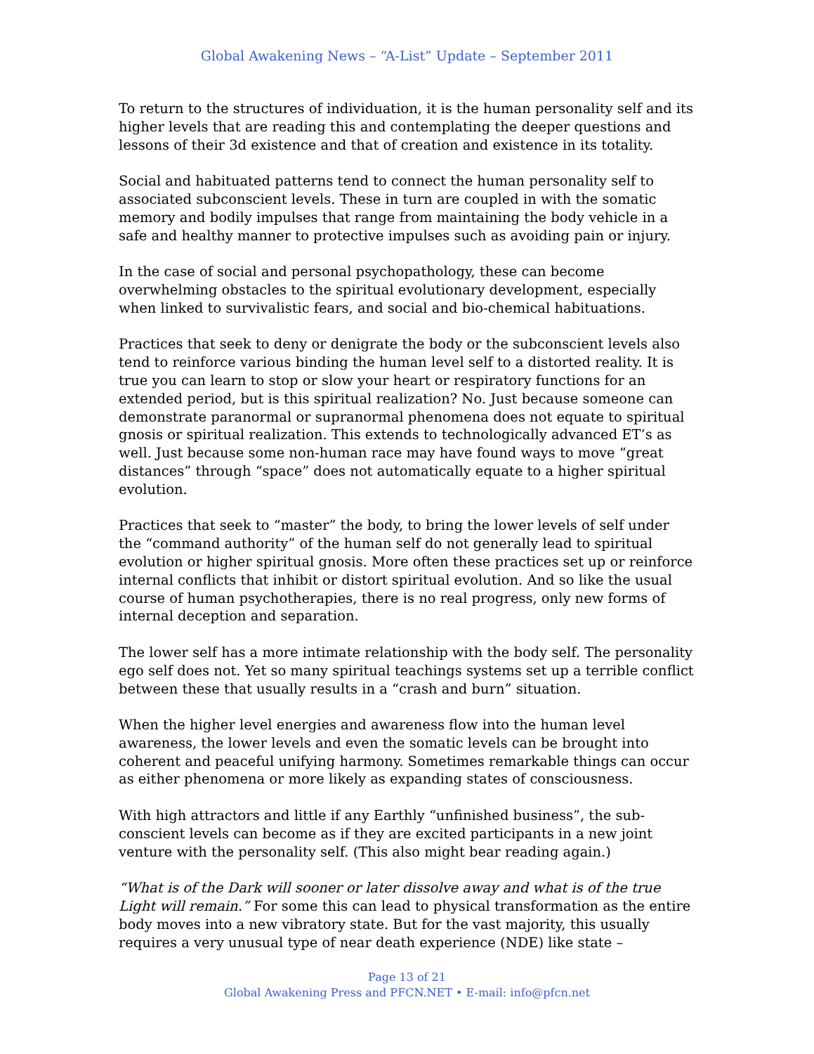Global Awakening News – “A-List” Update – September 2011
To return to the structures of individuation, it is the human personality self and its higher levels that are reading this and contemplating the deeper questions and lessons of their 3d existence and that of creation and existence in its totality.
Social and habituated patterns tend to connect the human personality self to associated subconscient levels. These in turn are coupled in with the somatic memory and bodily impulses that range from maintaining the body vehicle in a safe and healthy manner to protective impulses such as avoiding pain or injury.
In the case of social and personal psychopathology, these can become overwhelming obstacles to the spiritual evolutionary development, especially when linked to survivalistic fears, and social and bio-chemical habituations.
Practices that seek to deny or denigrate the body or the subconscient levels also tend to reinforce various binding the human level self to a distorted reality. It is true you can learn to stop or slow your heart or respiratory functions for an extended period, but is this spiritual realization? No. Just because someone can demonstrate paranormal or supranormal phenomena does not equate to spiritual gnosis or spiritual realization. This extends to technologically advanced ET’s as well. Just because some non-human race may have found ways to move “great distances” through “space” does not automatically equate to a higher spiritual evolution.
Practices that seek to “master” the body, to bring the lower levels of self under the “command authority” of the human self do not generally lead to spiritual evolution or higher spiritual gnosis. More often these practices set up or reinforce internal conflicts that inhibit or distort spiritual evolution. And so like the usual course of human psychotherapies, there is no real progress, only new forms of internal deception and separation.
The lower self has a more intimate relationship with the body self. The personality ego self does not. Yet so many spiritual teachings systems set up a terrible conflict between these that usually results in a “crash and burn” situation.
When the higher level energies and awareness flow into the human level awareness, the lower levels and even the somatic levels can be brought into coherent and peaceful unifying harmony. Sometimes remarkable things can occur as either phenomena or more likely as expanding states of consciousness.
With high attractors and little if any Earthly “unfinished business”, the sub-conscient levels can become as if they are excited participants in a new joint venture with the personality self. (This also might bear reading again.)
“What is of the Dark will sooner or later dissolve away and what is of the true Light will remain.” For some this can lead to physical transformation as the entire body moves into a new vibratory state. But for the vast majority, this usually requires a very unusual type of near death experience (NDE) like state –
Page 13 of 21
Global Awakening Press and PFCN.NET • E-mail: info@pfcn.net